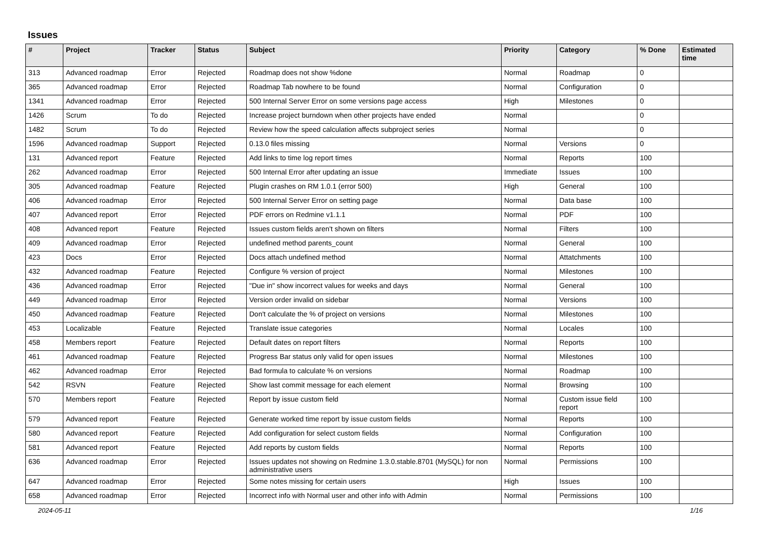Issues
| # | Project | Tracker | Status | Subject | Priority | Category | % Done | Estimated time |
| --- | --- | --- | --- | --- | --- | --- | --- | --- |
| 313 | Advanced roadmap | Error | Rejected | Roadmap does not show %done | Normal | Roadmap | 0 | |
| 365 | Advanced roadmap | Error | Rejected | Roadmap Tab nowhere to be found | Normal | Configuration | 0 | |
| 1341 | Advanced roadmap | Error | Rejected | 500 Internal Server Error on some versions page access | High | Milestones | 0 | |
| 1426 | Scrum | To do | Rejected | Increase project burndown when other projects have ended | Normal | | 0 | |
| 1482 | Scrum | To do | Rejected | Review how the speed calculation affects subproject series | Normal | | 0 | |
| 1596 | Advanced roadmap | Support | Rejected | 0.13.0 files missing | Normal | Versions | 0 | |
| 131 | Advanced report | Feature | Rejected | Add links to time log report times | Normal | Reports | 100 | |
| 262 | Advanced roadmap | Error | Rejected | 500 Internal Error after updating an issue | Immediate | Issues | 100 | |
| 305 | Advanced roadmap | Feature | Rejected | Plugin crashes on RM 1.0.1 (error 500) | High | General | 100 | |
| 406 | Advanced roadmap | Error | Rejected | 500 Internal Server Error on setting page | Normal | Data base | 100 | |
| 407 | Advanced report | Error | Rejected | PDF errors on Redmine v1.1.1 | Normal | PDF | 100 | |
| 408 | Advanced report | Feature | Rejected | Issues custom fields aren't shown on filters | Normal | Filters | 100 | |
| 409 | Advanced roadmap | Error | Rejected | undefined method parents_count | Normal | General | 100 | |
| 423 | Docs | Error | Rejected | Docs attach undefined method | Normal | Attatchments | 100 | |
| 432 | Advanced roadmap | Feature | Rejected | Configure % version of project | Normal | Milestones | 100 | |
| 436 | Advanced roadmap | Error | Rejected | "Due in" show incorrect values for weeks and days | Normal | General | 100 | |
| 449 | Advanced roadmap | Error | Rejected | Version order invalid on sidebar | Normal | Versions | 100 | |
| 450 | Advanced roadmap | Feature | Rejected | Don't calculate the % of project on versions | Normal | Milestones | 100 | |
| 453 | Localizable | Feature | Rejected | Translate issue categories | Normal | Locales | 100 | |
| 458 | Members report | Feature | Rejected | Default dates on report filters | Normal | Reports | 100 | |
| 461 | Advanced roadmap | Feature | Rejected | Progress Bar status only valid for open issues | Normal | Milestones | 100 | |
| 462 | Advanced roadmap | Error | Rejected | Bad formula to calculate % on versions | Normal | Roadmap | 100 | |
| 542 | RSVN | Feature | Rejected | Show last commit message for each element | Normal | Browsing | 100 | |
| 570 | Members report | Feature | Rejected | Report by issue custom field | Normal | Custom issue field report | 100 | |
| 579 | Advanced report | Feature | Rejected | Generate worked time report by issue custom fields | Normal | Reports | 100 | |
| 580 | Advanced report | Feature | Rejected | Add configuration for select custom fields | Normal | Configuration | 100 | |
| 581 | Advanced report | Feature | Rejected | Add reports by custom fields | Normal | Reports | 100 | |
| 636 | Advanced roadmap | Error | Rejected | Issues updates not showing on Redmine 1.3.0.stable.8701 (MySQL) for non administrative users | Normal | Permissions | 100 | |
| 647 | Advanced roadmap | Error | Rejected | Some notes missing for certain users | High | Issues | 100 | |
| 658 | Advanced roadmap | Error | Rejected | Incorrect info with Normal user and other info with Admin | Normal | Permissions | 100 | |
2024-05-11 1/16